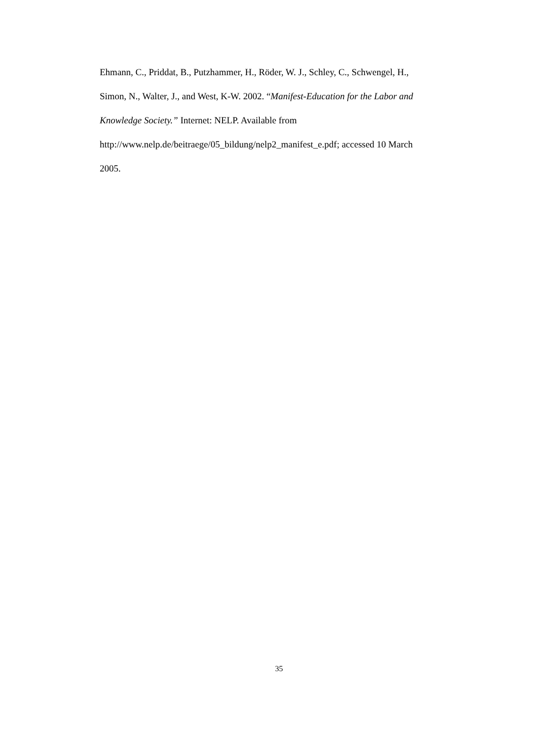Ehmann, C., Priddat, B., Putzhammer, H., Röder, W. J., Schley, C., Schwengel, H.,
Simon, N., Walter, J., and West, K-W. 2002. “Manifest-Education for the Labor and
Knowledge Society.” Internet: NELP. Available from
http://www.nelp.de/beitraege/05_bildung/nelp2_manifest_e.pdf; accessed 10 March
2005.
35